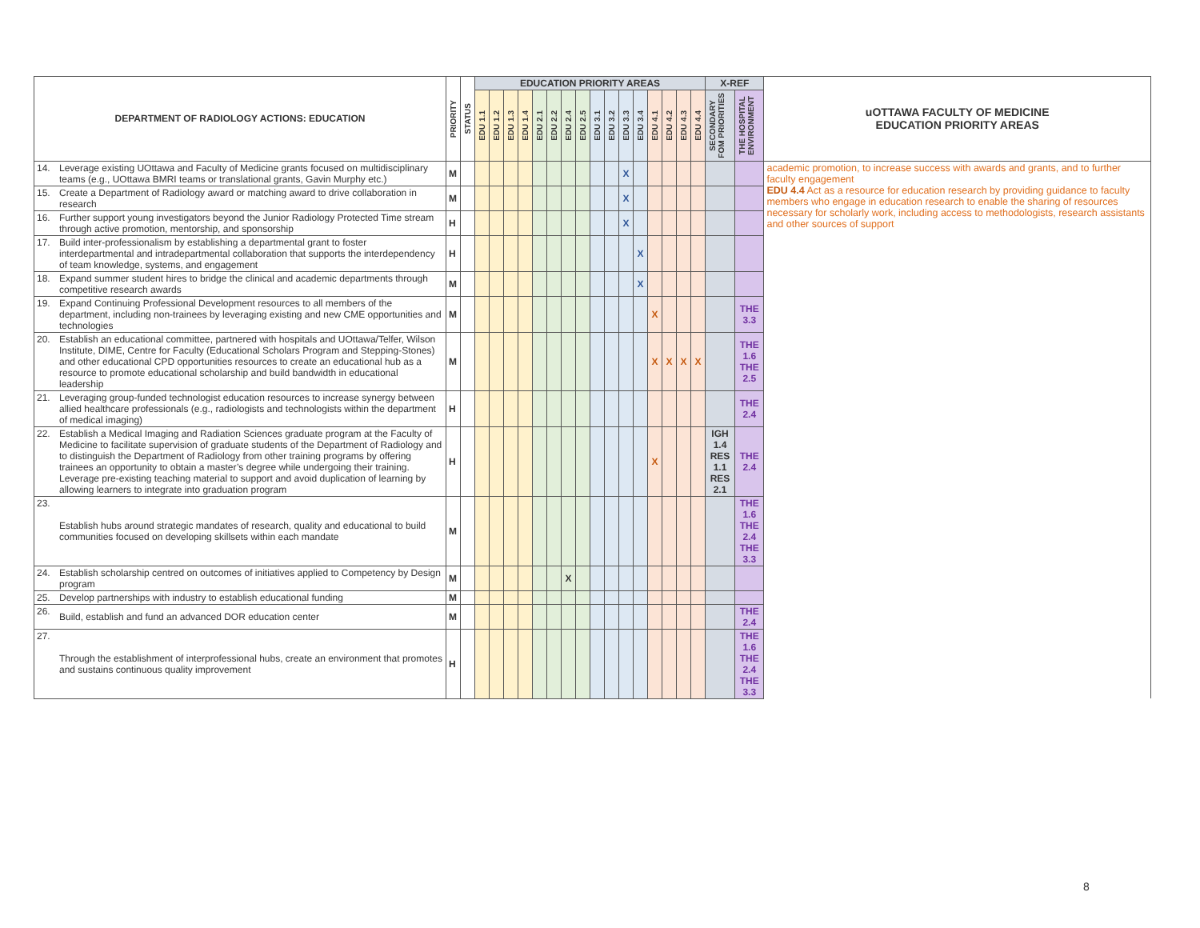| DEPARTMENT OF RADIOLOGY ACTIONS: EDUCATION | | PRIORITY | STATUS | EDUCATION PRIORITY AREAS | | | | | | | | | | | | | | | | X-REF | | uOTTAWA FACULTY OF MEDICINE EDUCATION PRIORITY AREAS |
| --- | --- | --- | --- | --- | --- | --- | --- | --- | --- | --- | --- | --- | --- | --- | --- | --- | --- | --- | --- | --- | --- | --- |
| | | | | EDU 1.1 | EDU 1.2 | EDU 1.3 | EDU 1.4 | EDU 2.1 | EDU 2.2 | EDU 2.4 | EDU 2.5 | EDU 3.1 | EDU 3.2 | EDU 3.3 | EDU 3.4 | EDU 4.1 | EDU 4.2 | EDU 4.3 | EDU 4.4 | SECONDARY FOM PRIORITIES | THE HOSPITAL ENVIRONMENT | |
| 14. | Leverage existing UOttawa and Faculty of Medicine grants focused on multidisciplinary teams (e.g., UOttawa BMRI teams or translational grants, Gavin Murphy etc.) | M | | | | | | | | | | | | X | | | | | | | | academic promotion, to increase success with awards and grants, and to further faculty engagement EDU 4.4 Act as a resource for education research by providing guidance to faculty members who engage in education research to enable the sharing of resources necessary for scholarly work, including access to methodologists, research assistants and other sources of support |
| 15. | Create a Department of Radiology award or matching award to drive collaboration in research | M | | | | | | | | | | | | X | | | | | | | | |
| 16. | Further support young investigators beyond the Junior Radiology Protected Time stream through active promotion, mentorship, and sponsorship | H | | | | | | | | | | | | X | | | | | | | | |
| 17. | Build inter-professionalism by establishing a departmental grant to foster interdepartmental and intradepartmental collaboration that supports the interdependency of team knowledge, systems, and engagement | H | | | | | | | | | | | | | X | | | | | | | |
| 18. | Expand summer student hires to bridge the clinical and academic departments through competitive research awards | M | | | | | | | | | | | | | X | | | | | | | |
| 19. | Expand Continuing Professional Development resources to all members of the department, including non-trainees by leveraging existing and new CME opportunities and technologies | M | | | | | | | | | | | | | | X | | | | | THE 3.3 | |
| 20. | Establish an educational committee, partnered with hospitals and UOttawa/Telfer, Wilson Institute, DIME, Centre for Faculty (Educational Scholars Program and Stepping-Stones) and other educational CPD opportunities resources to create an educational hub as a resource to promote educational scholarship and build bandwidth in educational leadership | M | | | | | | | | | | | | | | X | X | X | X | | THE 1.6 THE 2.5 | |
| 21. | Leveraging group-funded technologist education resources to increase synergy between allied healthcare professionals (e.g., radiologists and technologists within the department of medical imaging) | H | | | | | | | | | | | | | | | | | | | THE 2.4 | |
| 22. | Establish a Medical Imaging and Radiation Sciences graduate program at the Faculty of Medicine to facilitate supervision of graduate students of the Department of Radiology and to distinguish the Department of Radiology from other training programs by offering trainees an opportunity to obtain a master’s degree while undergoing their training. Leverage pre-existing teaching material to support and avoid duplication of learning by allowing learners to integrate into graduation program | H | | | | | | | | | | | | | | X | | | | IGH 1.4 RES 1.1 RES 2.1 | THE 2.4 | |
| 23. | Establish hubs around strategic mandates of research, quality and educational to build communities focused on developing skillsets within each mandate | M | | | | | | | | | | | | | | | | | | | THE 1.6 THE 2.4 THE 3.3 | |
| 24. | Establish scholarship centred on outcomes of initiatives applied to Competency by Design program | M | | | | | | | | X | | | | | | | | | | | | |
| 25. | Develop partnerships with industry to establish educational funding | M | | | | | | | | | | | | | | | | | | | | |
| 26. | Build, establish and fund an advanced DOR education center | M | | | | | | | | | | | | | | | | | | | THE 2.4 | |
| 27. | Through the establishment of interprofessional hubs, create an environment that promotes and sustains continuous quality improvement | H | | | | | | | | | | | | | | | | | | | THE 1.6 THE 2.4 THE 3.3 | |
8